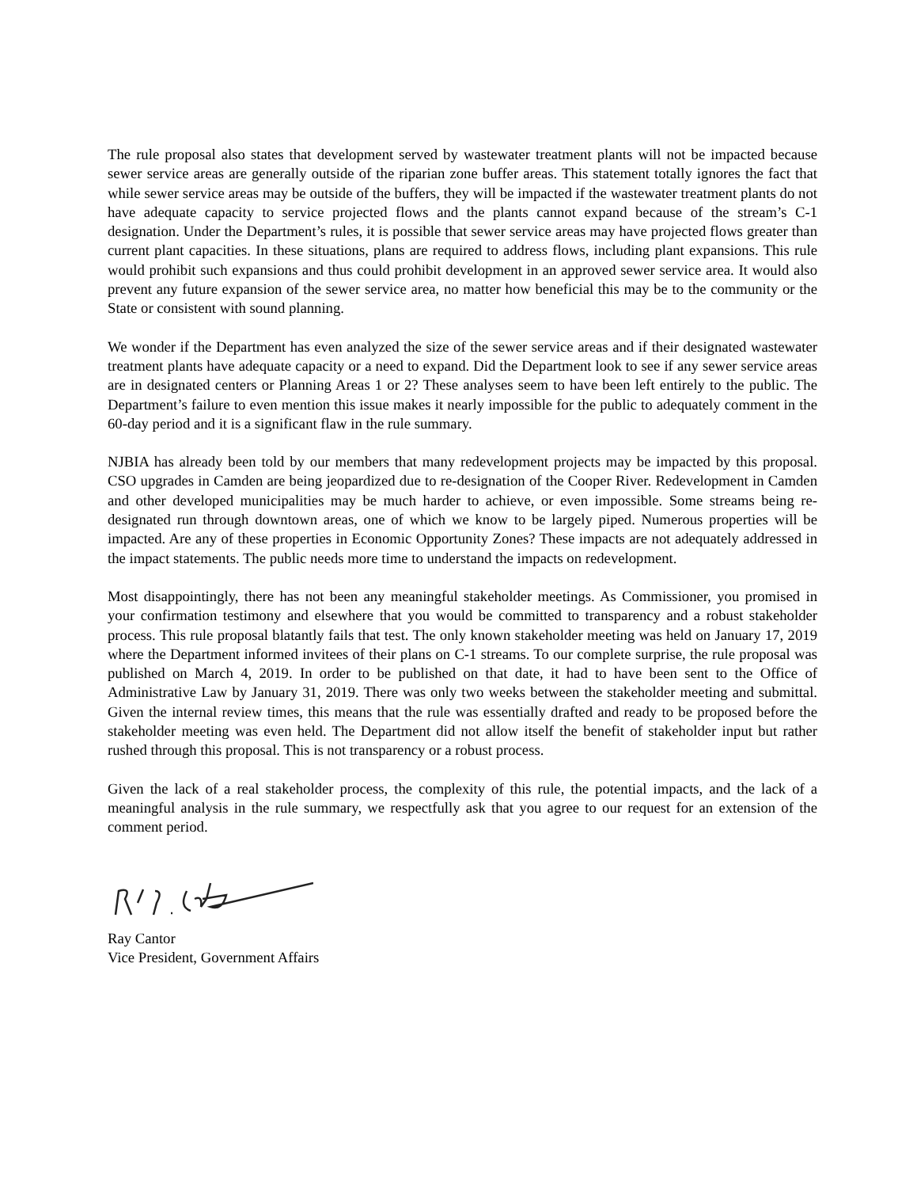The rule proposal also states that development served by wastewater treatment plants will not be impacted because sewer service areas are generally outside of the riparian zone buffer areas. This statement totally ignores the fact that while sewer service areas may be outside of the buffers, they will be impacted if the wastewater treatment plants do not have adequate capacity to service projected flows and the plants cannot expand because of the stream’s C-1 designation. Under the Department’s rules, it is possible that sewer service areas may have projected flows greater than current plant capacities. In these situations, plans are required to address flows, including plant expansions. This rule would prohibit such expansions and thus could prohibit development in an approved sewer service area. It would also prevent any future expansion of the sewer service area, no matter how beneficial this may be to the community or the State or consistent with sound planning.
We wonder if the Department has even analyzed the size of the sewer service areas and if their designated wastewater treatment plants have adequate capacity or a need to expand. Did the Department look to see if any sewer service areas are in designated centers or Planning Areas 1 or 2? These analyses seem to have been left entirely to the public. The Department’s failure to even mention this issue makes it nearly impossible for the public to adequately comment in the 60-day period and it is a significant flaw in the rule summary.
NJBIA has already been told by our members that many redevelopment projects may be impacted by this proposal. CSO upgrades in Camden are being jeopardized due to re-designation of the Cooper River. Redevelopment in Camden and other developed municipalities may be much harder to achieve, or even impossible. Some streams being re-designated run through downtown areas, one of which we know to be largely piped. Numerous properties will be impacted. Are any of these properties in Economic Opportunity Zones? These impacts are not adequately addressed in the impact statements. The public needs more time to understand the impacts on redevelopment.
Most disappointingly, there has not been any meaningful stakeholder meetings. As Commissioner, you promised in your confirmation testimony and elsewhere that you would be committed to transparency and a robust stakeholder process. This rule proposal blatantly fails that test. The only known stakeholder meeting was held on January 17, 2019 where the Department informed invitees of their plans on C-1 streams. To our complete surprise, the rule proposal was published on March 4, 2019. In order to be published on that date, it had to have been sent to the Office of Administrative Law by January 31, 2019. There was only two weeks between the stakeholder meeting and submittal. Given the internal review times, this means that the rule was essentially drafted and ready to be proposed before the stakeholder meeting was even held. The Department did not allow itself the benefit of stakeholder input but rather rushed through this proposal. This is not transparency or a robust process.
Given the lack of a real stakeholder process, the complexity of this rule, the potential impacts, and the lack of a meaningful analysis in the rule summary, we respectfully ask that you agree to our request for an extension of the comment period.
Ray Cantor
Vice President, Government Affairs